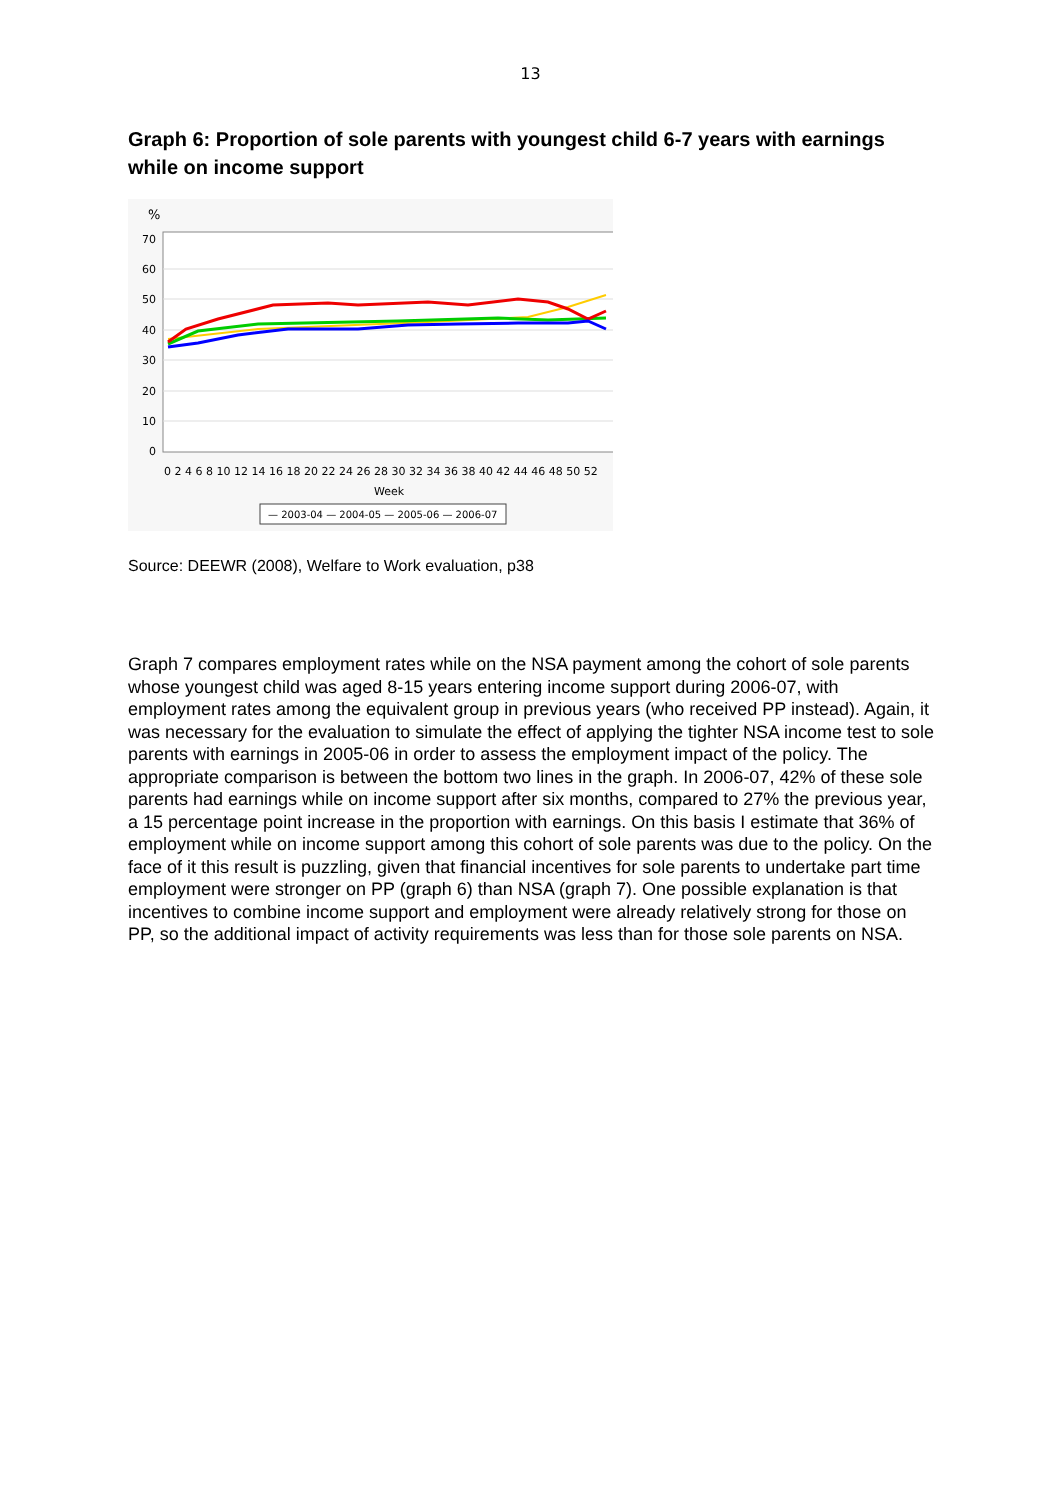13
Graph 6: Proportion of sole parents with youngest child 6-7 years with earnings while on income support
%
70
60
50
40
30
20
10
0
0 2 4 6 8 10 12 14 16 18 20 22 24 26 28 30 32 34 36 38 40 42 44 46 48 50 52
Week
— 2003-04 — 2004-05 — 2005-06 — 2006-07
Source: DEEWR (2008), Welfare to Work evaluation, p38
Graph 7 compares employment rates while on the NSA payment among the cohort of sole parents whose youngest child was aged 8-15 years entering income support during 2006-07, with employment rates among the equivalent group in previous years (who received PP instead). Again, it was necessary for the evaluation to simulate the effect of applying the tighter NSA income test to sole parents with earnings in 2005-06 in order to assess the employment impact of the policy. The appropriate comparison is between the bottom two lines in the graph. In 2006-07, 42% of these sole parents had earnings while on income support after six months, compared to 27% the previous year, a 15 percentage point increase in the proportion with earnings. On this basis I estimate that 36% of employment while on income support among this cohort of sole parents was due to the policy. On the face of it this result is puzzling, given that financial incentives for sole parents to undertake part time employment were stronger on PP (graph 6) than NSA (graph 7). One possible explanation is that incentives to combine income support and employment were already relatively strong for those on PP, so the additional impact of activity requirements was less than for those sole parents on NSA.